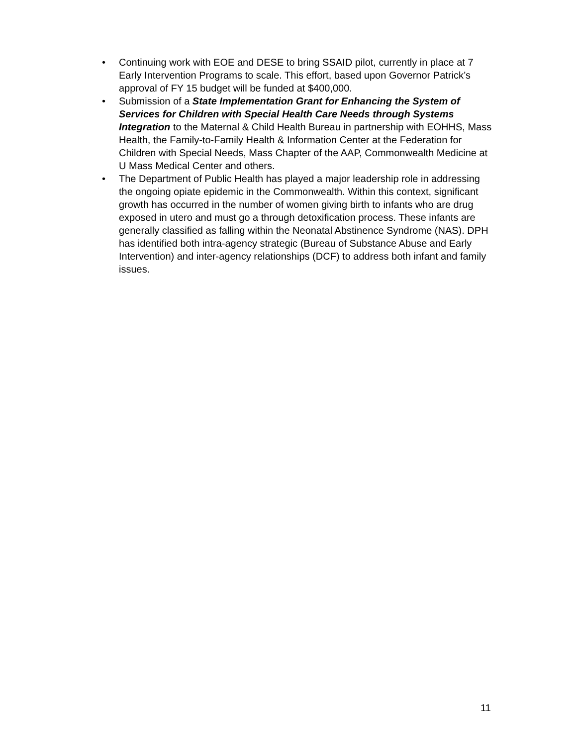• Continuing work with EOE and DESE to bring SSAID pilot, currently in place at 7 Early Intervention Programs to scale. This effort, based upon Governor Patrick’s approval of FY 15 budget will be funded at $400,000.
• Submission of a State Implementation Grant for Enhancing the System of Services for Children with Special Health Care Needs through Systems Integration to the Maternal & Child Health Bureau in partnership with EOHHS, Mass Health, the Family-to-Family Health & Information Center at the Federation for Children with Special Needs, Mass Chapter of the AAP, Commonwealth Medicine at U Mass Medical Center and others.
• The Department of Public Health has played a major leadership role in addressing the ongoing opiate epidemic in the Commonwealth. Within this context, significant growth has occurred in the number of women giving birth to infants who are drug exposed in utero and must go a through detoxification process. These infants are generally classified as falling within the Neonatal Abstinence Syndrome (NAS). DPH has identified both intra-agency strategic (Bureau of Substance Abuse and Early Intervention) and inter-agency relationships (DCF) to address both infant and family issues.
11